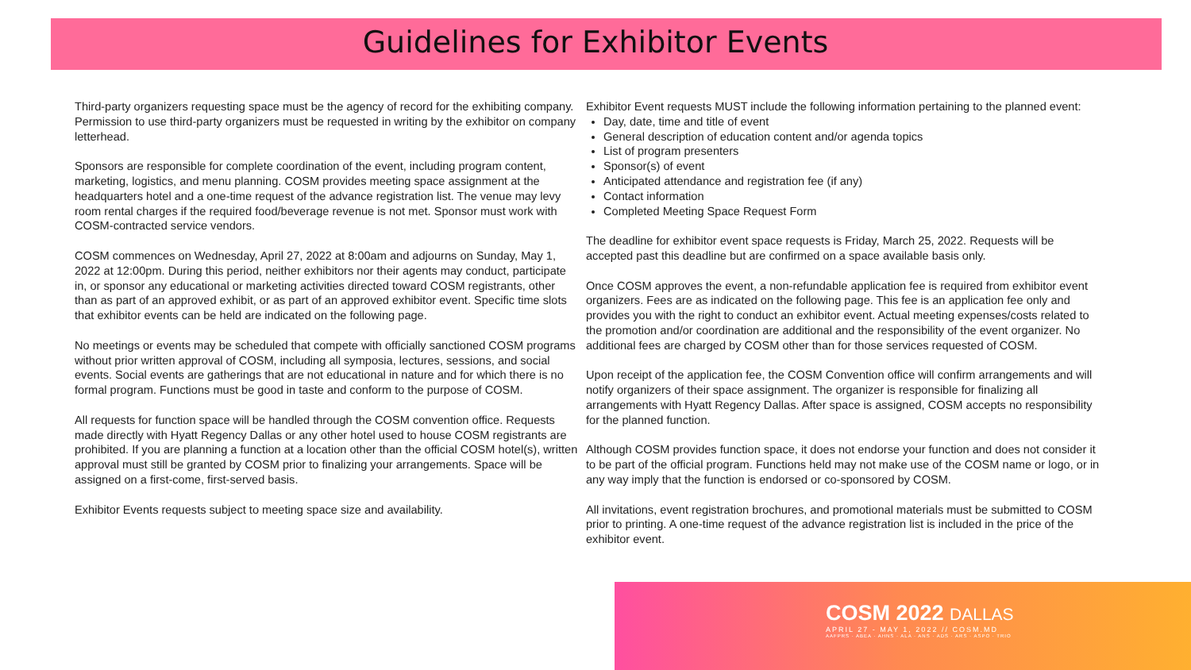Guidelines for Exhibitor Events
Third-party organizers requesting space must be the agency of record for the exhibiting company. Permission to use third-party organizers must be requested in writing by the exhibitor on company letterhead.
Sponsors are responsible for complete coordination of the event, including program content, marketing, logistics, and menu planning. COSM provides meeting space assignment at the headquarters hotel and a one-time request of the advance registration list. The venue may levy room rental charges if the required food/beverage revenue is not met. Sponsor must work with COSM-contracted service vendors.
COSM commences on Wednesday, April 27, 2022 at 8:00am and adjourns on Sunday, May 1, 2022 at 12:00pm. During this period, neither exhibitors nor their agents may conduct, participate in, or sponsor any educational or marketing activities directed toward COSM registrants, other than as part of an approved exhibit, or as part of an approved exhibitor event. Specific time slots that exhibitor events can be held are indicated on the following page.
No meetings or events may be scheduled that compete with officially sanctioned COSM programs without prior written approval of COSM, including all symposia, lectures, sessions, and social events. Social events are gatherings that are not educational in nature and for which there is no formal program. Functions must be good in taste and conform to the purpose of COSM.
All requests for function space will be handled through the COSM convention office. Requests made directly with Hyatt Regency Dallas or any other hotel used to house COSM registrants are prohibited. If you are planning a function at a location other than the official COSM hotel(s), written approval must still be granted by COSM prior to finalizing your arrangements. Space will be assigned on a first-come, first-served basis.
Exhibitor Events requests subject to meeting space size and availability.
Exhibitor Event requests MUST include the following information pertaining to the planned event:
Day, date, time and title of event
General description of education content and/or agenda topics
List of program presenters
Sponsor(s) of event
Anticipated attendance and registration fee (if any)
Contact information
Completed Meeting Space Request Form
The deadline for exhibitor event space requests is Friday, March 25, 2022. Requests will be accepted past this deadline but are confirmed on a space available basis only.
Once COSM approves the event, a non-refundable application fee is required from exhibitor event organizers. Fees are as indicated on the following page. This fee is an application fee only and provides you with the right to conduct an exhibitor event. Actual meeting expenses/costs related to the promotion and/or coordination are additional and the responsibility of the event organizer. No additional fees are charged by COSM other than for those services requested of COSM.
Upon receipt of the application fee, the COSM Convention office will confirm arrangements and will notify organizers of their space assignment. The organizer is responsible for finalizing all arrangements with Hyatt Regency Dallas. After space is assigned, COSM accepts no responsibility for the planned function.
Although COSM provides function space, it does not endorse your function and does not consider it to be part of the official program. Functions held may not make use of the COSM name or logo, or in any way imply that the function is endorsed or co-sponsored by COSM.
All invitations, event registration brochures, and promotional materials must be submitted to COSM prior to printing. A one-time request of the advance registration list is included in the price of the exhibitor event.
COSM 2022 DALLAS
APRIL 27 - MAY 1, 2022 // COSM.MD
AAFPRS · ABEA · AHNS · ALA · ANS · ADS · ARS · ASPO · TRIO